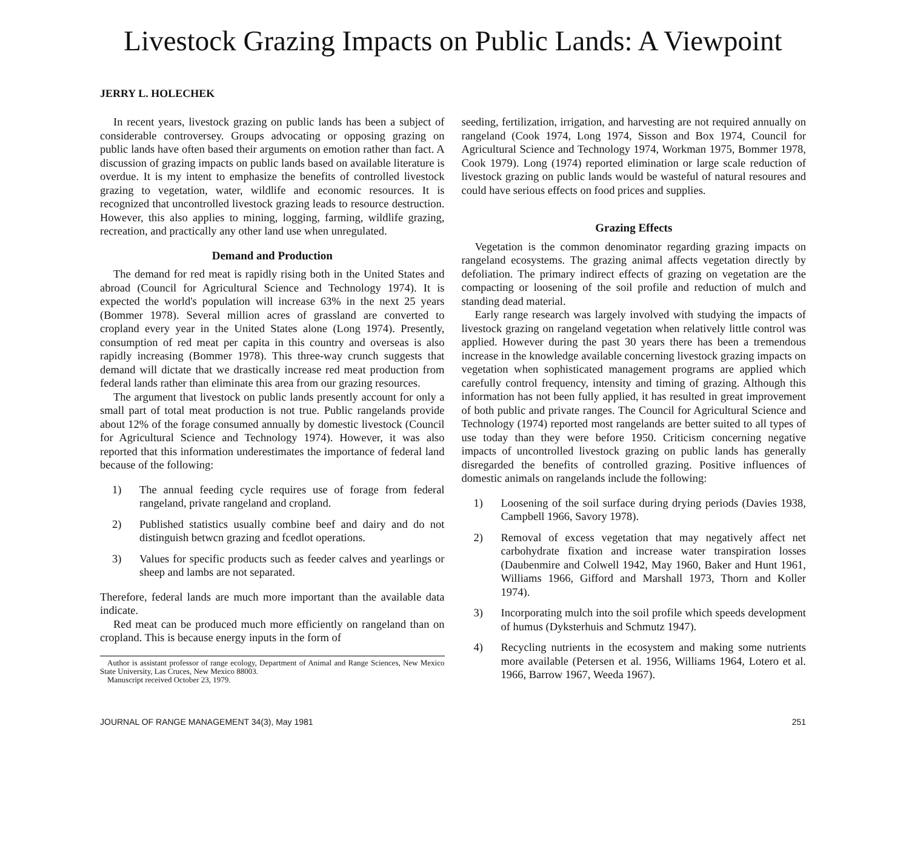Livestock Grazing Impacts on Public Lands: A Viewpoint
JERRY L. HOLECHEK
In recent years, livestock grazing on public lands has been a subject of considerable controversey. Groups advocating or opposing grazing on public lands have often based their arguments on emotion rather than fact. A discussion of grazing impacts on public lands based on available literature is overdue. It is my intent to emphasize the benefits of controlled livestock grazing to vegetation, water, wildlife and economic resources. It is recognized that uncontrolled livestock grazing leads to resource destruction. However, this also applies to mining, logging, farming, wildlife grazing, recreation, and practically any other land use when unregulated.
Demand and Production
The demand for red meat is rapidly rising both in the United States and abroad (Council for Agricultural Science and Technology 1974). It is expected the world's population will increase 63% in the next 25 years (Bommer 1978). Several million acres of grassland are converted to cropland every year in the United States alone (Long 1974). Presently, consumption of red meat per capita in this country and overseas is also rapidly increasing (Bommer 1978). This three-way crunch suggests that demand will dictate that we drastically increase red meat production from federal lands rather than eliminate this area from our grazing resources.
The argument that livestock on public lands presently account for only a small part of total meat production is not true. Public rangelands provide about 12% of the forage consumed annually by domestic livestock (Council for Agricultural Science and Technology 1974). However, it was also reported that this information underestimates the importance of federal land because of the following:
1) The annual feeding cycle requires use of forage from federal rangeland, private rangeland and cropland.
2) Published statistics usually combine beef and dairy and do not distinguish betwcn grazing and fcedlot operations.
3) Values for specific products such as feeder calves and yearlings or sheep and lambs are not separated.
Therefore, federal lands are much more important than the available data indicate.
Red meat can be produced much more efficiently on rangeland than on cropland. This is because energy inputs in the form of
Author is assistant professor of range ecology, Department of Animal and Range Sciences, New Mexico State University, Las Cruces, New Mexico 88003.
Manuscript received October 23, 1979.
seeding, fertilization, irrigation, and harvesting are not required annually on rangeland (Cook 1974, Long 1974, Sisson and Box 1974, Council for Agricultural Science and Technology 1974, Workman 1975, Bommer 1978, Cook 1979). Long (1974) reported elimination or large scale reduction of livestock grazing on public lands would be wasteful of natural resoures and could have serious effects on food prices and supplies.
Grazing Effects
Vegetation is the common denominator regarding grazing impacts on rangeland ecosystems. The grazing animal affects vegetation directly by defoliation. The primary indirect effects of grazing on vegetation are the compacting or loosening of the soil profile and reduction of mulch and standing dead material.
Early range research was largely involved with studying the impacts of livestock grazing on rangeland vegetation when relatively little control was applied. However during the past 30 years there has been a tremendous increase in the knowledge available concerning livestock grazing impacts on vegetation when sophisticated management programs are applied which carefully control frequency, intensity and timing of grazing. Although this information has not been fully applied, it has resulted in great improvement of both public and private ranges. The Council for Agricultural Science and Technology (1974) reported most rangelands are better suited to all types of use today than they were before 1950. Criticism concerning negative impacts of uncontrolled livestock grazing on public lands has generally disregarded the benefits of controlled grazing. Positive influences of domestic animals on rangelands include the following:
1) Loosening of the soil surface during drying periods (Davies 1938, Campbell 1966, Savory 1978).
2) Removal of excess vegetation that may negatively affect net carbohydrate fixation and increase water transpiration losses (Daubenmire and Colwell 1942, May 1960, Baker and Hunt 1961, Williams 1966, Gifford and Marshall 1973, Thorn and Koller 1974).
3) Incorporating mulch into the soil profile which speeds development of humus (Dyksterhuis and Schmutz 1947).
4) Recycling nutrients in the ecosystem and making some nutrients more available (Petersen et al. 1956, Williams 1964, Lotero et al. 1966, Barrow 1967, Weeda 1967).
JOURNAL OF RANGE MANAGEMENT 34(3), May 1981 251